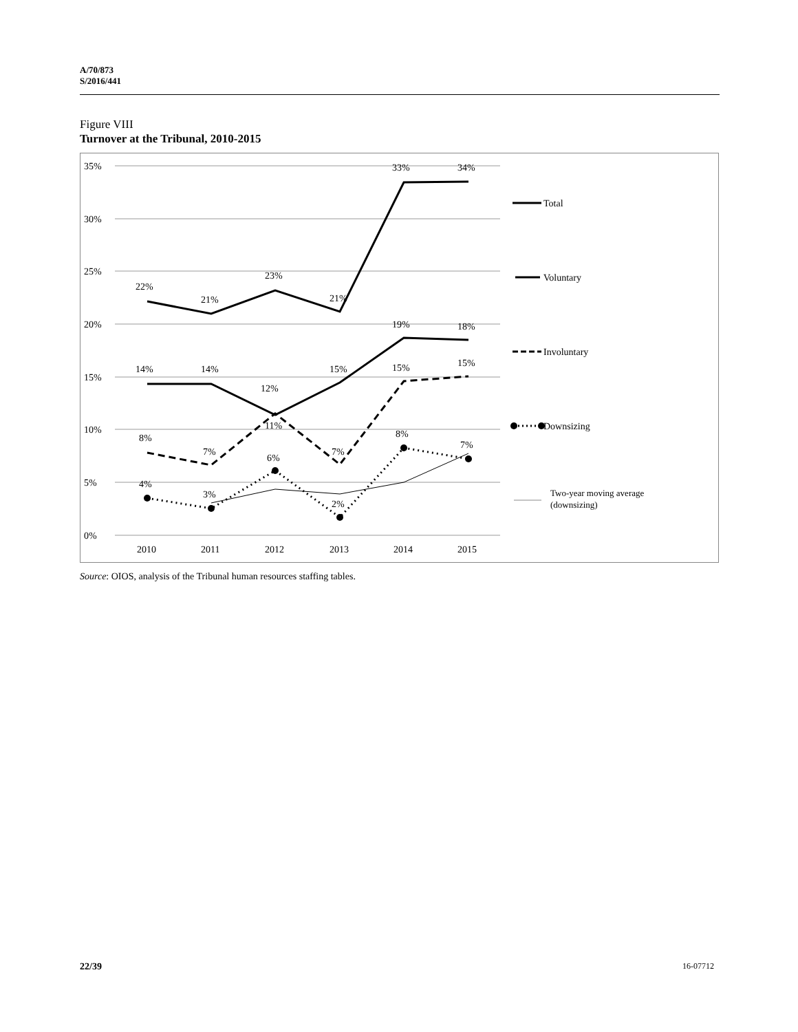A/70/873
S/2016/441
Figure VIII
Turnover at the Tribunal, 2010-2015
35%
30%
25%
20%
15%
10%
5%
0%
2010
2011
2012
2013
2014
2015
22%
21%
23%
21%
33%
34%
14%
14%
12%
15%
19%
18%
8%
7%
11%
7%
15%
15%
4%
3%
6%
2%
8%
7%
Total
Voluntary
Involuntary
Downsizing
Two-year moving average
(downsizing)
Source: OIOS, analysis of the Tribunal human resources staffing tables.
22/39 16-07712